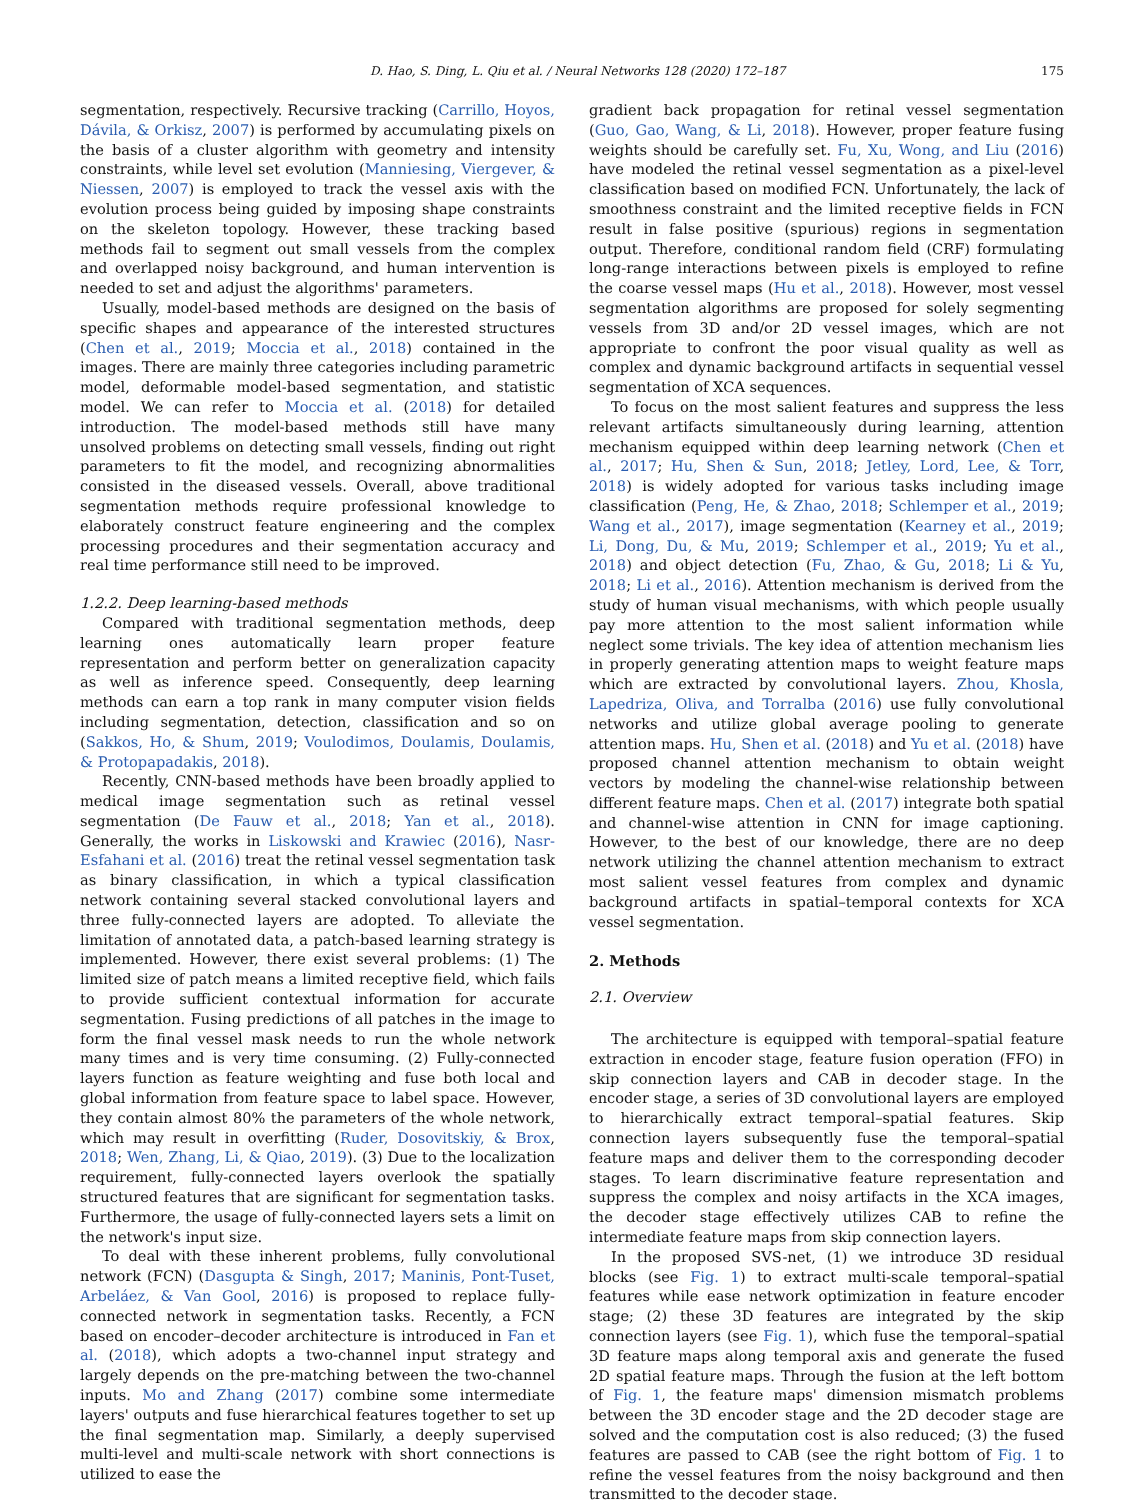D. Hao, S. Ding, L. Qiu et al. / Neural Networks 128 (2020) 172–187 175
segmentation, respectively. Recursive tracking (Carrillo, Hoyos, Dávila, & Orkisz, 2007) is performed by accumulating pixels on the basis of a cluster algorithm with geometry and intensity constraints, while level set evolution (Manniesing, Viergever, & Niessen, 2007) is employed to track the vessel axis with the evolution process being guided by imposing shape constraints on the skeleton topology. However, these tracking based methods fail to segment out small vessels from the complex and overlapped noisy background, and human intervention is needed to set and adjust the algorithms' parameters.
Usually, model-based methods are designed on the basis of specific shapes and appearance of the interested structures (Chen et al., 2019; Moccia et al., 2018) contained in the images. There are mainly three categories including parametric model, deformable model-based segmentation, and statistic model. We can refer to Moccia et al. (2018) for detailed introduction. The model-based methods still have many unsolved problems on detecting small vessels, finding out right parameters to fit the model, and recognizing abnormalities consisted in the diseased vessels. Overall, above traditional segmentation methods require professional knowledge to elaborately construct feature engineering and the complex processing procedures and their segmentation accuracy and real time performance still need to be improved.
1.2.2. Deep learning-based methods
Compared with traditional segmentation methods, deep learning ones automatically learn proper feature representation and perform better on generalization capacity as well as inference speed. Consequently, deep learning methods can earn a top rank in many computer vision fields including segmentation, detection, classification and so on (Sakkos, Ho, & Shum, 2019; Voulodimos, Doulamis, Doulamis, & Protopapadakis, 2018).
Recently, CNN-based methods have been broadly applied to medical image segmentation such as retinal vessel segmentation (De Fauw et al., 2018; Yan et al., 2018). Generally, the works in Liskowski and Krawiec (2016), Nasr-Esfahani et al. (2016) treat the retinal vessel segmentation task as binary classification, in which a typical classification network containing several stacked convolutional layers and three fully-connected layers are adopted. To alleviate the limitation of annotated data, a patch-based learning strategy is implemented. However, there exist several problems: (1) The limited size of patch means a limited receptive field, which fails to provide sufficient contextual information for accurate segmentation. Fusing predictions of all patches in the image to form the final vessel mask needs to run the whole network many times and is very time consuming. (2) Fully-connected layers function as feature weighting and fuse both local and global information from feature space to label space. However, they contain almost 80% the parameters of the whole network, which may result in overfitting (Ruder, Dosovitskiy, & Brox, 2018; Wen, Zhang, Li, & Qiao, 2019). (3) Due to the localization requirement, fully-connected layers overlook the spatially structured features that are significant for segmentation tasks. Furthermore, the usage of fully-connected layers sets a limit on the network's input size.
To deal with these inherent problems, fully convolutional network (FCN) (Dasgupta & Singh, 2017; Maninis, Pont-Tuset, Arbeláez, & Van Gool, 2016) is proposed to replace fully-connected network in segmentation tasks. Recently, a FCN based on encoder–decoder architecture is introduced in Fan et al. (2018), which adopts a two-channel input strategy and largely depends on the pre-matching between the two-channel inputs. Mo and Zhang (2017) combine some intermediate layers' outputs and fuse hierarchical features together to set up the final segmentation map. Similarly, a deeply supervised multi-level and multi-scale network with short connections is utilized to ease the
gradient back propagation for retinal vessel segmentation (Guo, Gao, Wang, & Li, 2018). However, proper feature fusing weights should be carefully set. Fu, Xu, Wong, and Liu (2016) have modeled the retinal vessel segmentation as a pixel-level classification based on modified FCN. Unfortunately, the lack of smoothness constraint and the limited receptive fields in FCN result in false positive (spurious) regions in segmentation output. Therefore, conditional random field (CRF) formulating long-range interactions between pixels is employed to refine the coarse vessel maps (Hu et al., 2018). However, most vessel segmentation algorithms are proposed for solely segmenting vessels from 3D and/or 2D vessel images, which are not appropriate to confront the poor visual quality as well as complex and dynamic background artifacts in sequential vessel segmentation of XCA sequences.
To focus on the most salient features and suppress the less relevant artifacts simultaneously during learning, attention mechanism equipped within deep learning network (Chen et al., 2017; Hu, Shen & Sun, 2018; Jetley, Lord, Lee, & Torr, 2018) is widely adopted for various tasks including image classification (Peng, He, & Zhao, 2018; Schlemper et al., 2019; Wang et al., 2017), image segmentation (Kearney et al., 2019; Li, Dong, Du, & Mu, 2019; Schlemper et al., 2019; Yu et al., 2018) and object detection (Fu, Zhao, & Gu, 2018; Li & Yu, 2018; Li et al., 2016). Attention mechanism is derived from the study of human visual mechanisms, with which people usually pay more attention to the most salient information while neglect some trivials. The key idea of attention mechanism lies in properly generating attention maps to weight feature maps which are extracted by convolutional layers. Zhou, Khosla, Lapedriza, Oliva, and Torralba (2016) use fully convolutional networks and utilize global average pooling to generate attention maps. Hu, Shen et al. (2018) and Yu et al. (2018) have proposed channel attention mechanism to obtain weight vectors by modeling the channel-wise relationship between different feature maps. Chen et al. (2017) integrate both spatial and channel-wise attention in CNN for image captioning. However, to the best of our knowledge, there are no deep network utilizing the channel attention mechanism to extract most salient vessel features from complex and dynamic background artifacts in spatial–temporal contexts for XCA vessel segmentation.
2. Methods
2.1. Overview
The architecture is equipped with temporal–spatial feature extraction in encoder stage, feature fusion operation (FFO) in skip connection layers and CAB in decoder stage. In the encoder stage, a series of 3D convolutional layers are employed to hierarchically extract temporal–spatial features. Skip connection layers subsequently fuse the temporal–spatial feature maps and deliver them to the corresponding decoder stages. To learn discriminative feature representation and suppress the complex and noisy artifacts in the XCA images, the decoder stage effectively utilizes CAB to refine the intermediate feature maps from skip connection layers.
In the proposed SVS-net, (1) we introduce 3D residual blocks (see Fig. 1) to extract multi-scale temporal–spatial features while ease network optimization in feature encoder stage; (2) these 3D features are integrated by the skip connection layers (see Fig. 1), which fuse the temporal–spatial 3D feature maps along temporal axis and generate the fused 2D spatial feature maps. Through the fusion at the left bottom of Fig. 1, the feature maps' dimension mismatch problems between the 3D encoder stage and the 2D decoder stage are solved and the computation cost is also reduced; (3) the fused features are passed to CAB (see the right bottom of Fig. 1 to refine the vessel features from the noisy background and then transmitted to the decoder stage.